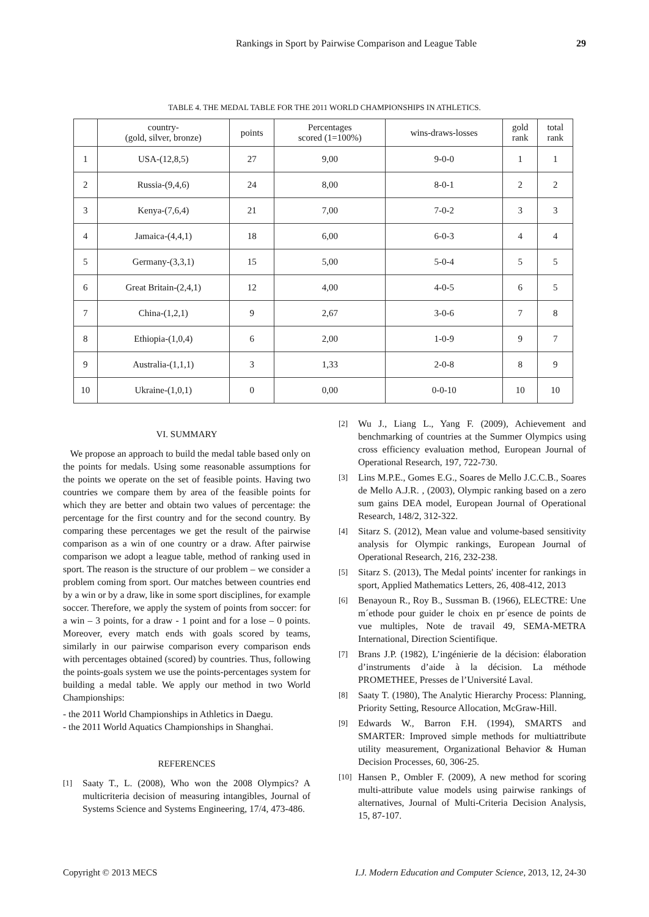Rankings in Sport by Pairwise Comparison and League Table 29
TABLE 4. THE MEDAL TABLE FOR THE 2011 WORLD CHAMPIONSHIPS IN ATHLETICS.
| | country- (gold, silver, bronze) | points | Percentages scored (1=100%) | wins-draws-losses | gold rank | total rank |
| --- | --- | --- | --- | --- | --- | --- |
| 1 | USA-(12,8,5) | 27 | 9,00 | 9-0-0 | 1 | 1 |
| 2 | Russia-(9,4,6) | 24 | 8,00 | 8-0-1 | 2 | 2 |
| 3 | Kenya-(7,6,4) | 21 | 7,00 | 7-0-2 | 3 | 3 |
| 4 | Jamaica-(4,4,1) | 18 | 6,00 | 6-0-3 | 4 | 4 |
| 5 | Germany-(3,3,1) | 15 | 5,00 | 5-0-4 | 5 | 5 |
| 6 | Great Britain-(2,4,1) | 12 | 4,00 | 4-0-5 | 6 | 5 |
| 7 | China-(1,2,1) | 9 | 2,67 | 3-0-6 | 7 | 8 |
| 8 | Ethiopia-(1,0,4) | 6 | 2,00 | 1-0-9 | 9 | 7 |
| 9 | Australia-(1,1,1) | 3 | 1,33 | 2-0-8 | 8 | 9 |
| 10 | Ukraine-(1,0,1) | 0 | 0,00 | 0-0-10 | 10 | 10 |
VI. SUMMARY
We propose an approach to build the medal table based only on the points for medals. Using some reasonable assumptions for the points we operate on the set of feasible points. Having two countries we compare them by area of the feasible points for which they are better and obtain two values of percentage: the percentage for the first country and for the second country. By comparing these percentages we get the result of the pairwise comparison as a win of one country or a draw. After pairwise comparison we adopt a league table, method of ranking used in sport. The reason is the structure of our problem – we consider a problem coming from sport. Our matches between countries end by a win or by a draw, like in some sport disciplines, for example soccer. Therefore, we apply the system of points from soccer: for a win – 3 points, for a draw - 1 point and for a lose – 0 points. Moreover, every match ends with goals scored by teams, similarly in our pairwise comparison every comparison ends with percentages obtained (scored) by countries. Thus, following the points-goals system we use the points-percentages system for building a medal table. We apply our method in two World Championships:
- the 2011 World Championships in Athletics in Daegu.
- the 2011 World Aquatics Championships in Shanghai.
REFERENCES
[1] Saaty T., L. (2008), Who won the 2008 Olympics? A multicriteria decision of measuring intangibles, Journal of Systems Science and Systems Engineering, 17/4, 473-486.
[2] Wu J., Liang L., Yang F. (2009), Achievement and benchmarking of countries at the Summer Olympics using cross efficiency evaluation method, European Journal of Operational Research, 197, 722-730.
[3] Lins M.P.E., Gomes E.G., Soares de Mello J.C.C.B., Soares de Mello A.J.R. , (2003), Olympic ranking based on a zero sum gains DEA model, European Journal of Operational Research, 148/2, 312-322.
[4] Sitarz S. (2012), Mean value and volume-based sensitivity analysis for Olympic rankings, European Journal of Operational Research, 216, 232-238.
[5] Sitarz S. (2013), The Medal points' incenter for rankings in sport, Applied Mathematics Letters, 26, 408-412, 2013
[6] Benayoun R., Roy B., Sussman B. (1966), ELECTRE: Une m´ethode pour guider le choix en pr´esence de points de vue multiples, Note de travail 49, SEMA-METRA International, Direction Scientifique.
[7] Brans J.P. (1982), L’ingénierie de la décision: élaboration d’instruments d’aide à la décision. La méthode PROMETHEE, Presses de l’Université Laval.
[8] Saaty T. (1980), The Analytic Hierarchy Process: Planning, Priority Setting, Resource Allocation, McGraw-Hill.
[9] Edwards W., Barron F.H. (1994), SMARTS and SMARTER: Improved simple methods for multiattribute utility measurement, Organizational Behavior & Human Decision Processes, 60, 306-25.
[10] Hansen P., Ombler F. (2009), A new method for scoring multi-attribute value models using pairwise rankings of alternatives, Journal of Multi-Criteria Decision Analysis, 15, 87-107.
Copyright © 2013 MECS I.J. Modern Education and Computer Science, 2013, 12, 24-30